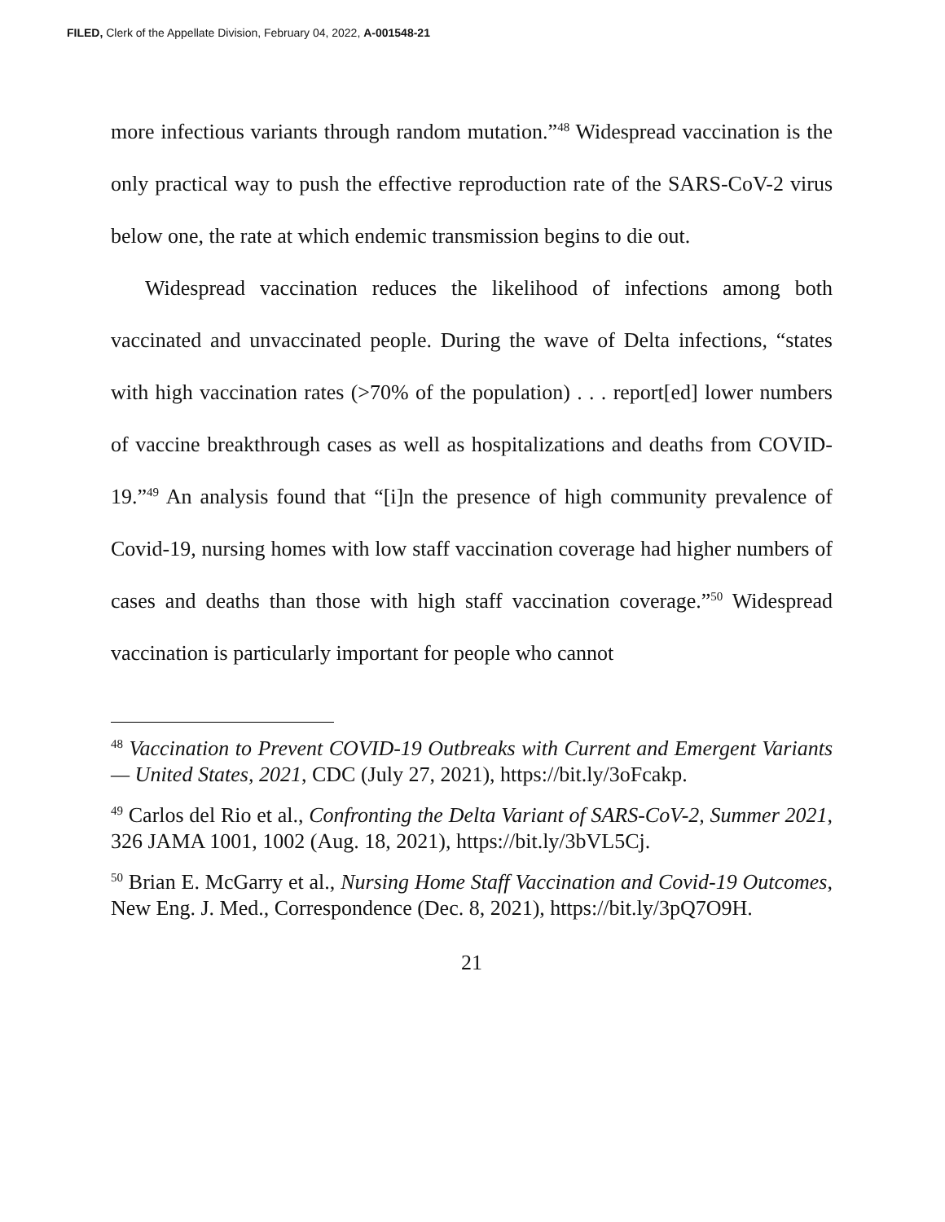FILED, Clerk of the Appellate Division, February 04, 2022, A-001548-21
more infectious variants through random mutation.”<sup>48</sup> Widespread vaccination is the only practical way to push the effective reproduction rate of the SARS-CoV-2 virus below one, the rate at which endemic transmission begins to die out.
Widespread vaccination reduces the likelihood of infections among both vaccinated and unvaccinated people. During the wave of Delta infections, “states with high vaccination rates (>70% of the population) . . . report[ed] lower numbers of vaccine breakthrough cases as well as hospitalizations and deaths from COVID-19.”<sup>49</sup> An analysis found that “[i]n the presence of high community prevalence of Covid-19, nursing homes with low staff vaccination coverage had higher numbers of cases and deaths than those with high staff vaccination coverage.”<sup>50</sup> Widespread vaccination is particularly important for people who cannot
<sup>48</sup> Vaccination to Prevent COVID-19 Outbreaks with Current and Emergent Variants — United States, 2021, CDC (July 27, 2021), https://bit.ly/3oFcakp.
<sup>49</sup> Carlos del Rio et al., Confronting the Delta Variant of SARS-CoV-2, Summer 2021, 326 JAMA 1001, 1002 (Aug. 18, 2021), https://bit.ly/3bVL5Cj.
<sup>50</sup> Brian E. McGarry et al., Nursing Home Staff Vaccination and Covid-19 Outcomes, New Eng. J. Med., Correspondence (Dec. 8, 2021), https://bit.ly/3pQ7O9H.
21